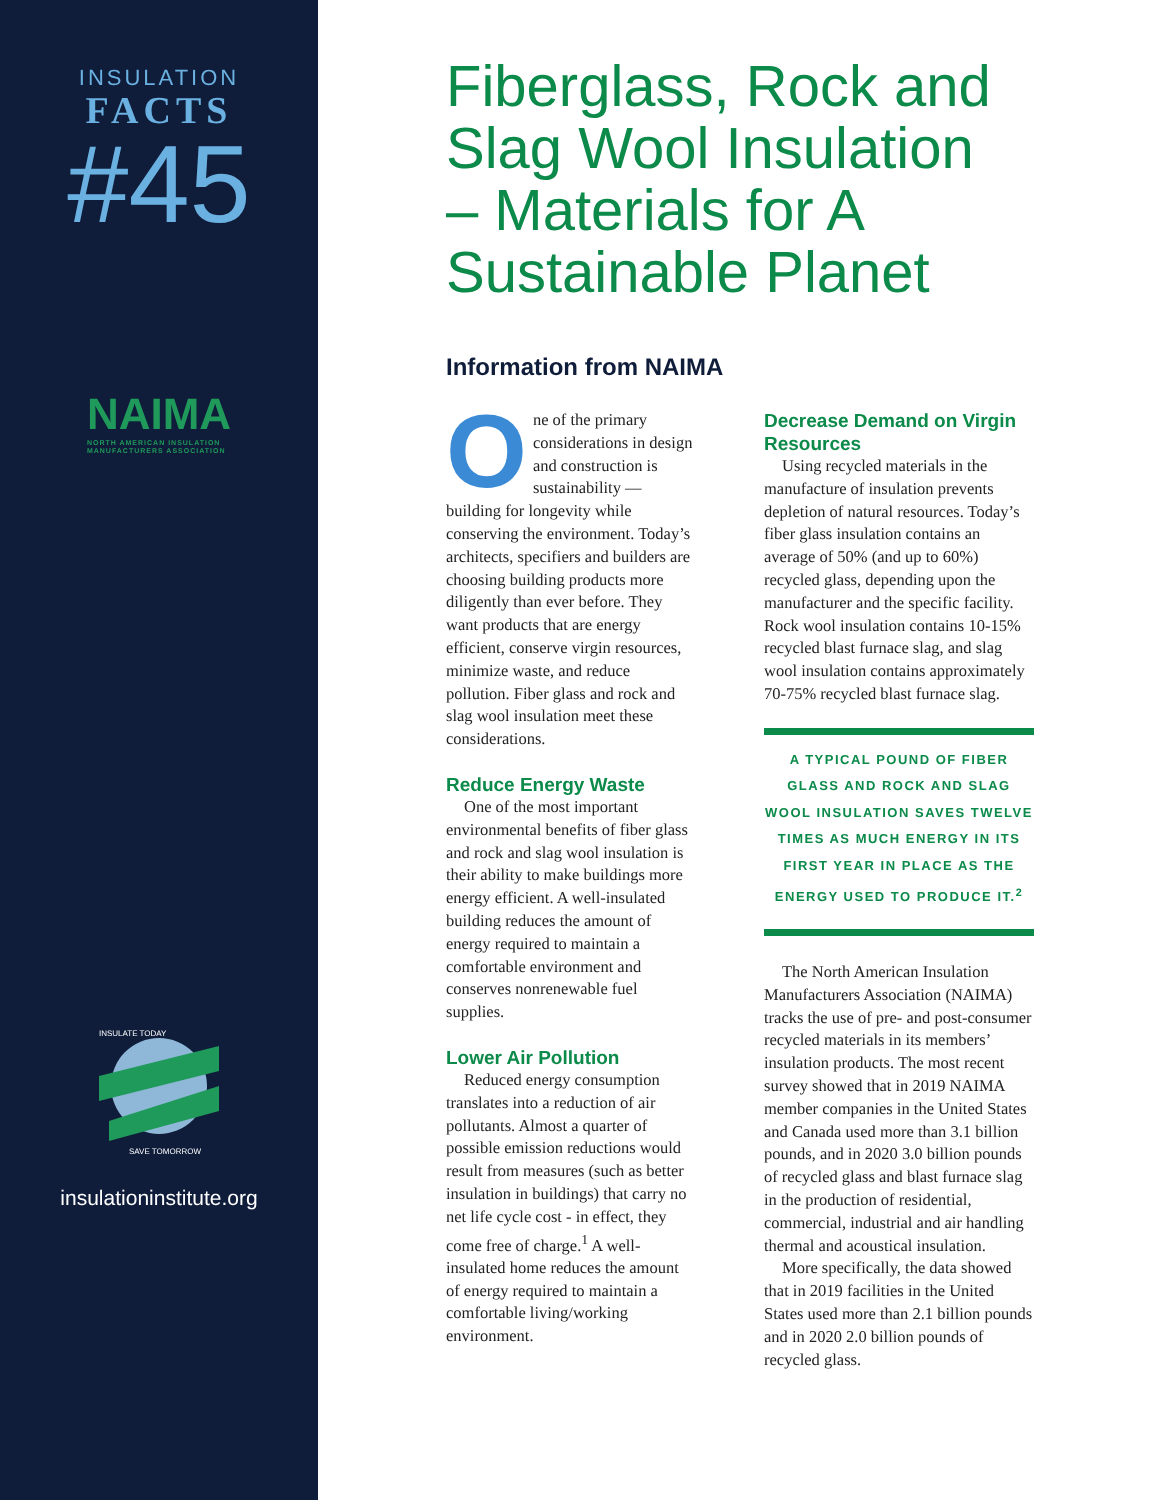INSULATION
FACTS
#45
NAIMA
NORTH AMERICAN INSULATION
MANUFACTURERS ASSOCIATION
INSULATE TODAY
SAVE TOMORROW
insulationinstitute.org
Fiberglass, Rock and Slag Wool Insulation – Materials for A Sustainable Planet
Information from NAIMA
One of the primary considerations in design and construction is sustainability — building for longevity while conserving the environment. Today’s architects, specifiers and builders are choosing building products more diligently than ever before. They want products that are energy efficient, conserve virgin resources, minimize waste, and reduce pollution. Fiber glass and rock and slag wool insulation meet these considerations.
Reduce Energy Waste
One of the most important environmental benefits of fiber glass and rock and slag wool insulation is their ability to make buildings more energy efficient. A well-insulated building reduces the amount of energy required to maintain a comfortable environment and conserves nonrenewable fuel supplies.
Lower Air Pollution
Reduced energy consumption translates into a reduction of air pollutants. Almost a quarter of possible emission reductions would result from measures (such as better insulation in buildings) that carry no net life cycle cost - in effect, they come free of charge.<sup>1</sup> A well-insulated home reduces the amount of energy required to maintain a comfortable living/working environment.
Decrease Demand on Virgin Resources
Using recycled materials in the manufacture of insulation prevents depletion of natural resources. Today’s fiber glass insulation contains an average of 50% (and up to 60%) recycled glass, depending upon the manufacturer and the specific facility. Rock wool insulation contains 10-15% recycled blast furnace slag, and slag wool insulation contains approximately 70-75% recycled blast furnace slag.
A TYPICAL POUND OF FIBER GLASS AND ROCK AND SLAG WOOL INSULATION SAVES TWELVE TIMES AS MUCH ENERGY IN ITS FIRST YEAR IN PLACE AS THE ENERGY USED TO PRODUCE IT.<sup>2</sup>
The North American Insulation Manufacturers Association (NAIMA) tracks the use of pre- and post-consumer recycled materials in its members’ insulation products. The most recent survey showed that in 2019 NAIMA member companies in the United States and Canada used more than 3.1 billion pounds, and in 2020 3.0 billion pounds of recycled glass and blast furnace slag in the production of residential, commercial, industrial and air handling thermal and acoustical insulation.
More specifically, the data showed that in 2019 facilities in the United States used more than 2.1 billion pounds and in 2020 2.0 billion pounds of recycled glass.